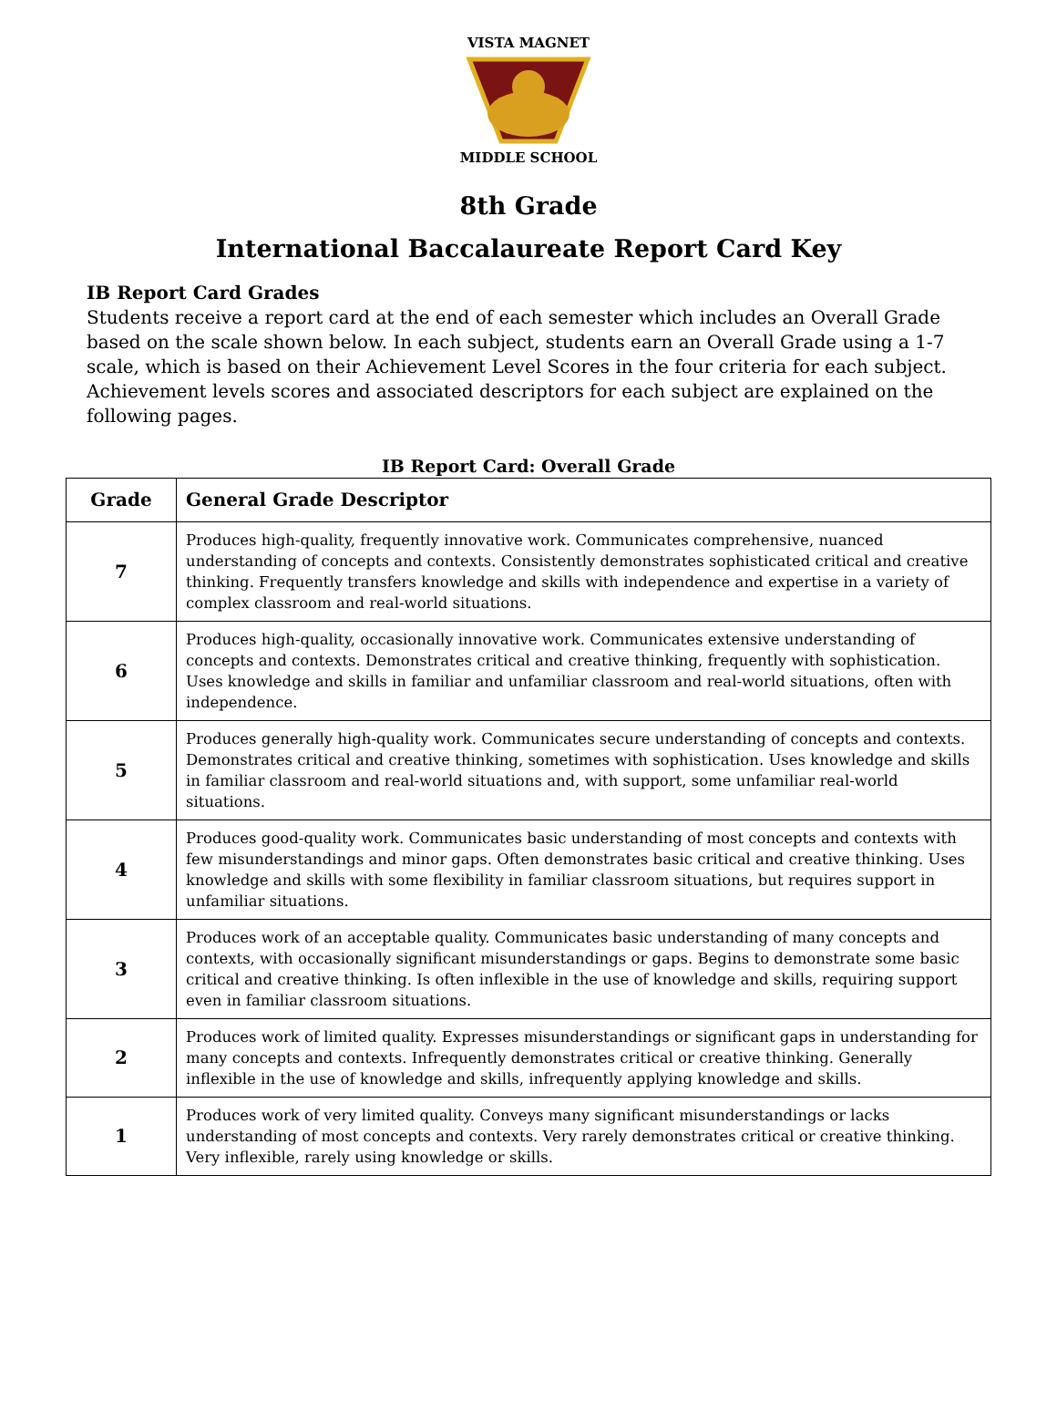VISTA MAGNET MIDDLE SCHOOL
8th Grade
International Baccalaureate Report Card Key
IB Report Card Grades
Students receive a report card at the end of each semester which includes an Overall Grade based on the scale shown below. In each subject, students earn an Overall Grade using a 1-7 scale, which is based on their Achievement Level Scores in the four criteria for each subject. Achievement levels scores and associated descriptors for each subject are explained on the following pages.
IB Report Card: Overall Grade
| Grade | General Grade Descriptor |
| --- | --- |
| 7 | Produces high-quality, frequently innovative work. Communicates comprehensive, nuanced understanding of concepts and contexts. Consistently demonstrates sophisticated critical and creative thinking. Frequently transfers knowledge and skills with independence and expertise in a variety of complex classroom and real-world situations. |
| 6 | Produces high-quality, occasionally innovative work. Communicates extensive understanding of concepts and contexts. Demonstrates critical and creative thinking, frequently with sophistication. Uses knowledge and skills in familiar and unfamiliar classroom and real-world situations, often with independence. |
| 5 | Produces generally high-quality work. Communicates secure understanding of concepts and contexts. Demonstrates critical and creative thinking, sometimes with sophistication. Uses knowledge and skills in familiar classroom and real-world situations and, with support, some unfamiliar real-world situations. |
| 4 | Produces good-quality work. Communicates basic understanding of most concepts and contexts with few misunderstandings and minor gaps. Often demonstrates basic critical and creative thinking. Uses knowledge and skills with some flexibility in familiar classroom situations, but requires support in unfamiliar situations. |
| 3 | Produces work of an acceptable quality. Communicates basic understanding of many concepts and contexts, with occasionally significant misunderstandings or gaps. Begins to demonstrate some basic critical and creative thinking. Is often inflexible in the use of knowledge and skills, requiring support even in familiar classroom situations. |
| 2 | Produces work of limited quality. Expresses misunderstandings or significant gaps in understanding for many concepts and contexts. Infrequently demonstrates critical or creative thinking. Generally inflexible in the use of knowledge and skills, infrequently applying knowledge and skills. |
| 1 | Produces work of very limited quality. Conveys many significant misunderstandings or lacks understanding of most concepts and contexts. Very rarely demonstrates critical or creative thinking. Very inflexible, rarely using knowledge or skills. |